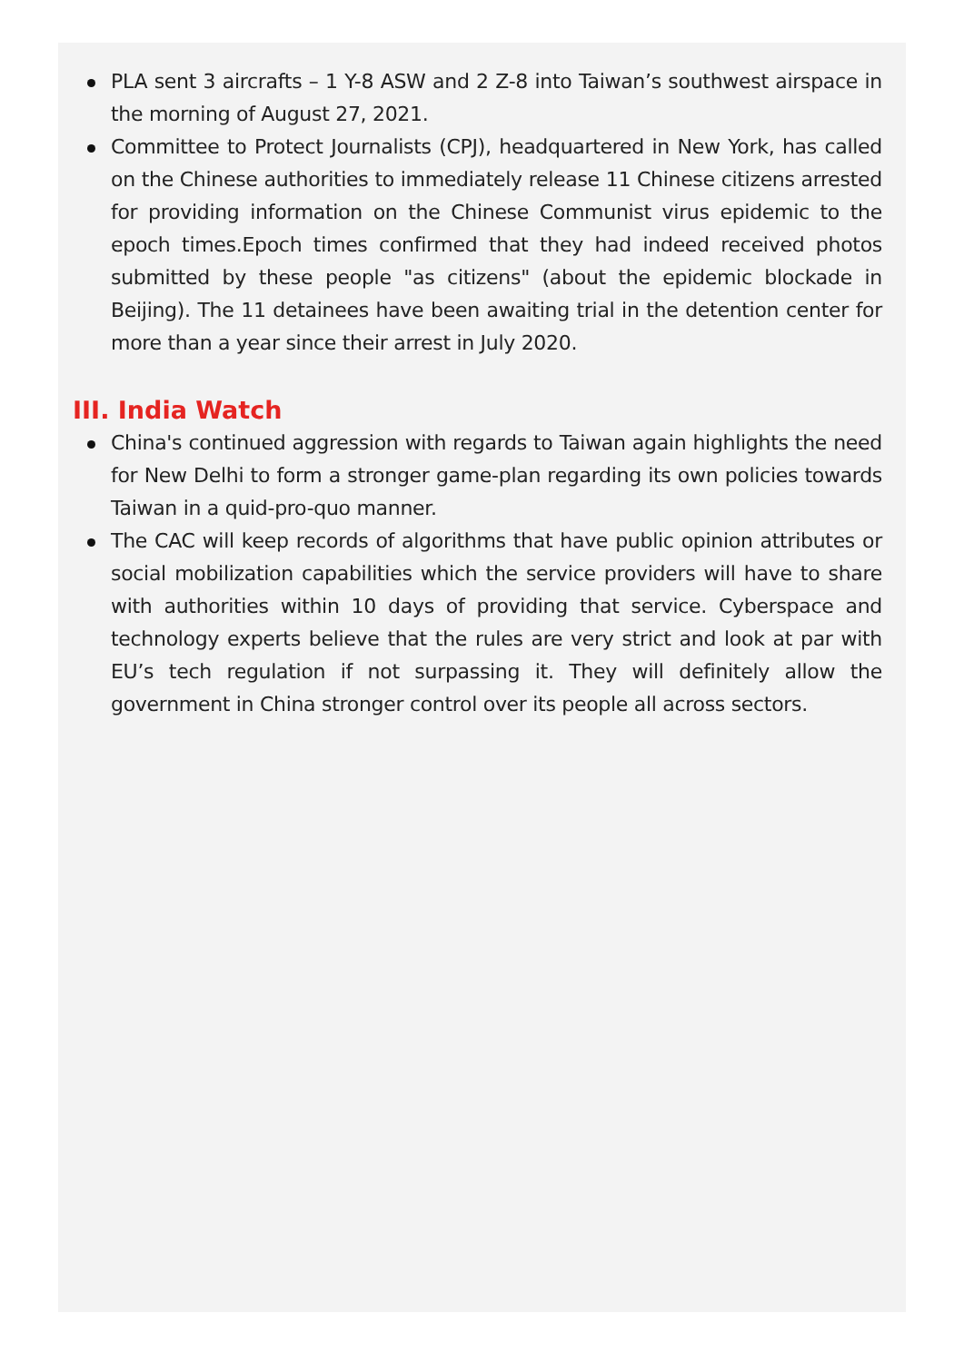PLA sent 3 aircrafts – 1 Y-8 ASW and 2 Z-8 into Taiwan’s southwest airspace in the morning of August 27, 2021.
Committee to Protect Journalists (CPJ), headquartered in New York, has called on the Chinese authorities to immediately release 11 Chinese citizens arrested for providing information on the Chinese Communist virus epidemic to the epoch times.Epoch times confirmed that they had indeed received photos submitted by these people "as citizens" (about the epidemic blockade in Beijing). The 11 detainees have been awaiting trial in the detention center for more than a year since their arrest in July 2020.
III. India Watch
China's continued aggression with regards to Taiwan again highlights the need for New Delhi to form a stronger game-plan regarding its own policies towards Taiwan in a quid-pro-quo manner.
The CAC will keep records of algorithms that have public opinion attributes or social mobilization capabilities which the service providers will have to share with authorities within 10 days of providing that service. Cyberspace and technology experts believe that the rules are very strict and look at par with EU’s tech regulation if not surpassing it. They will definitely allow the government in China stronger control over its people all across sectors.